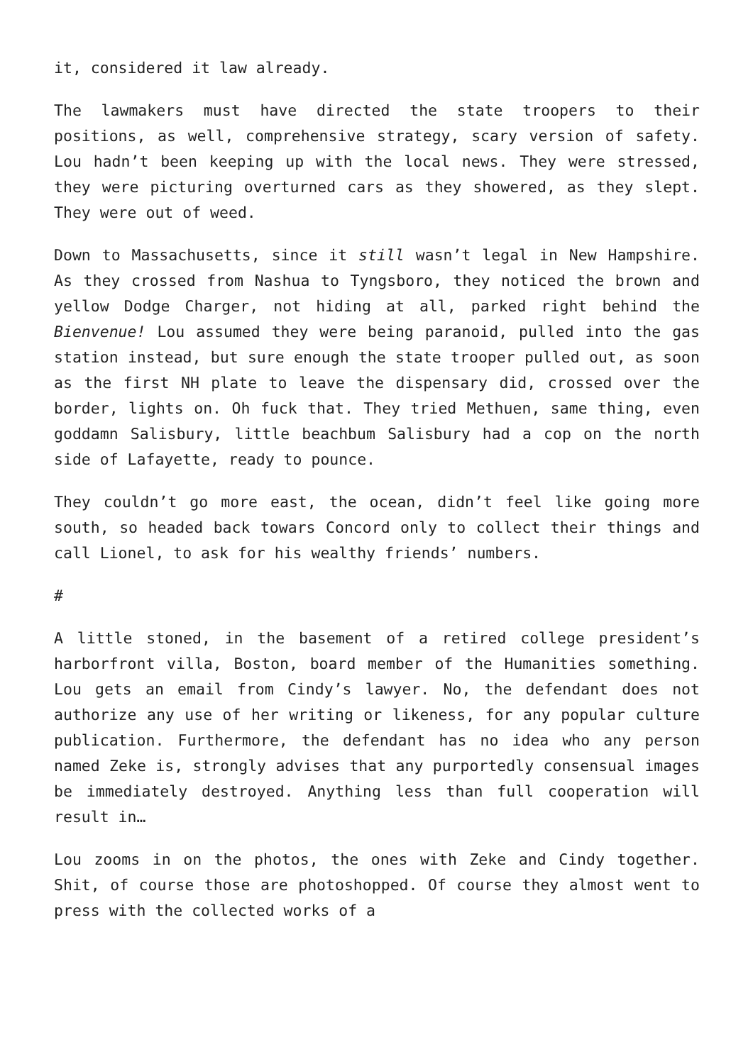it, considered it law already.
The lawmakers must have directed the state troopers to their positions, as well, comprehensive strategy, scary version of safety. Lou hadn’t been keeping up with the local news. They were stressed, they were picturing overturned cars as they showered, as they slept. They were out of weed.
Down to Massachusetts, since it still wasn’t legal in New Hampshire. As they crossed from Nashua to Tyngsboro, they noticed the brown and yellow Dodge Charger, not hiding at all, parked right behind the Bienvenue! Lou assumed they were being paranoid, pulled into the gas station instead, but sure enough the state trooper pulled out, as soon as the first NH plate to leave the dispensary did, crossed over the border, lights on. Oh fuck that. They tried Methuen, same thing, even goddamn Salisbury, little beachbum Salisbury had a cop on the north side of Lafayette, ready to pounce.
They couldn’t go more east, the ocean, didn’t feel like going more south, so headed back towars Concord only to collect their things and call Lionel, to ask for his wealthy friends’ numbers.
#
A little stoned, in the basement of a retired college president’s harborfront villa, Boston, board member of the Humanities something. Lou gets an email from Cindy’s lawyer. No, the defendant does not authorize any use of her writing or likeness, for any popular culture publication. Furthermore, the defendant has no idea who any person named Zeke is, strongly advises that any purportedly consensual images be immediately destroyed. Anything less than full cooperation will result in…
Lou zooms in on the photos, the ones with Zeke and Cindy together. Shit, of course those are photoshopped. Of course they almost went to press with the collected works of a